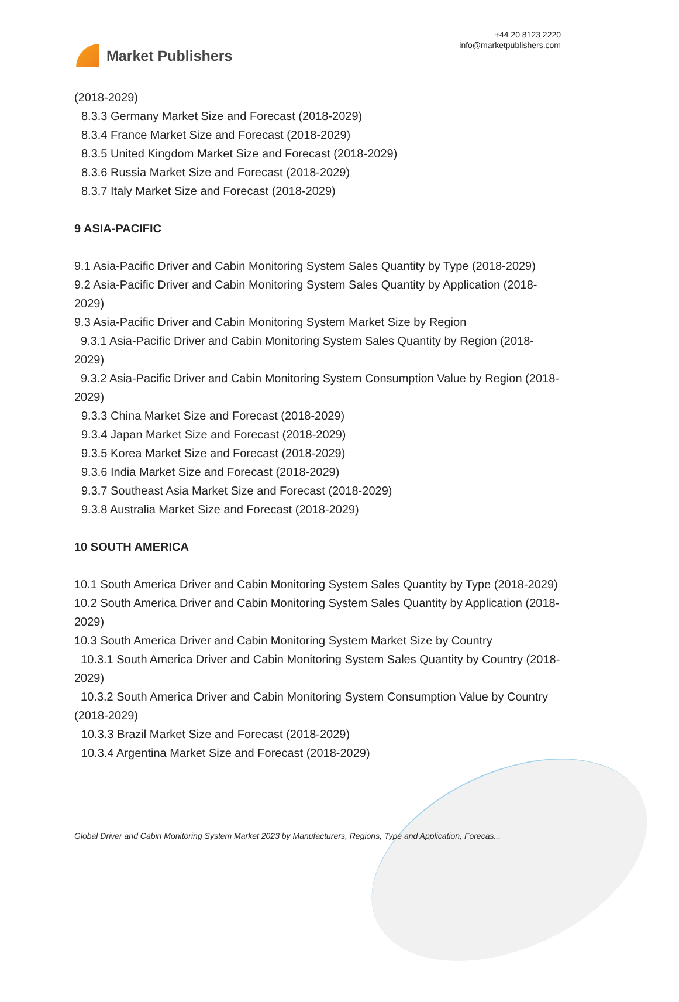Market Publishers
+44 20 8123 2220
info@marketpublishers.com
(2018-2029)
8.3.3 Germany Market Size and Forecast (2018-2029)
8.3.4 France Market Size and Forecast (2018-2029)
8.3.5 United Kingdom Market Size and Forecast (2018-2029)
8.3.6 Russia Market Size and Forecast (2018-2029)
8.3.7 Italy Market Size and Forecast (2018-2029)
9 ASIA-PACIFIC
9.1 Asia-Pacific Driver and Cabin Monitoring System Sales Quantity by Type (2018-2029)
9.2 Asia-Pacific Driver and Cabin Monitoring System Sales Quantity by Application (2018-2029)
9.3 Asia-Pacific Driver and Cabin Monitoring System Market Size by Region
9.3.1 Asia-Pacific Driver and Cabin Monitoring System Sales Quantity by Region (2018-2029)
9.3.2 Asia-Pacific Driver and Cabin Monitoring System Consumption Value by Region (2018-2029)
9.3.3 China Market Size and Forecast (2018-2029)
9.3.4 Japan Market Size and Forecast (2018-2029)
9.3.5 Korea Market Size and Forecast (2018-2029)
9.3.6 India Market Size and Forecast (2018-2029)
9.3.7 Southeast Asia Market Size and Forecast (2018-2029)
9.3.8 Australia Market Size and Forecast (2018-2029)
10 SOUTH AMERICA
10.1 South America Driver and Cabin Monitoring System Sales Quantity by Type (2018-2029)
10.2 South America Driver and Cabin Monitoring System Sales Quantity by Application (2018-2029)
10.3 South America Driver and Cabin Monitoring System Market Size by Country
10.3.1 South America Driver and Cabin Monitoring System Sales Quantity by Country (2018-2029)
10.3.2 South America Driver and Cabin Monitoring System Consumption Value by Country (2018-2029)
10.3.3 Brazil Market Size and Forecast (2018-2029)
10.3.4 Argentina Market Size and Forecast (2018-2029)
Global Driver and Cabin Monitoring System Market 2023 by Manufacturers, Regions, Type and Application, Forecas...